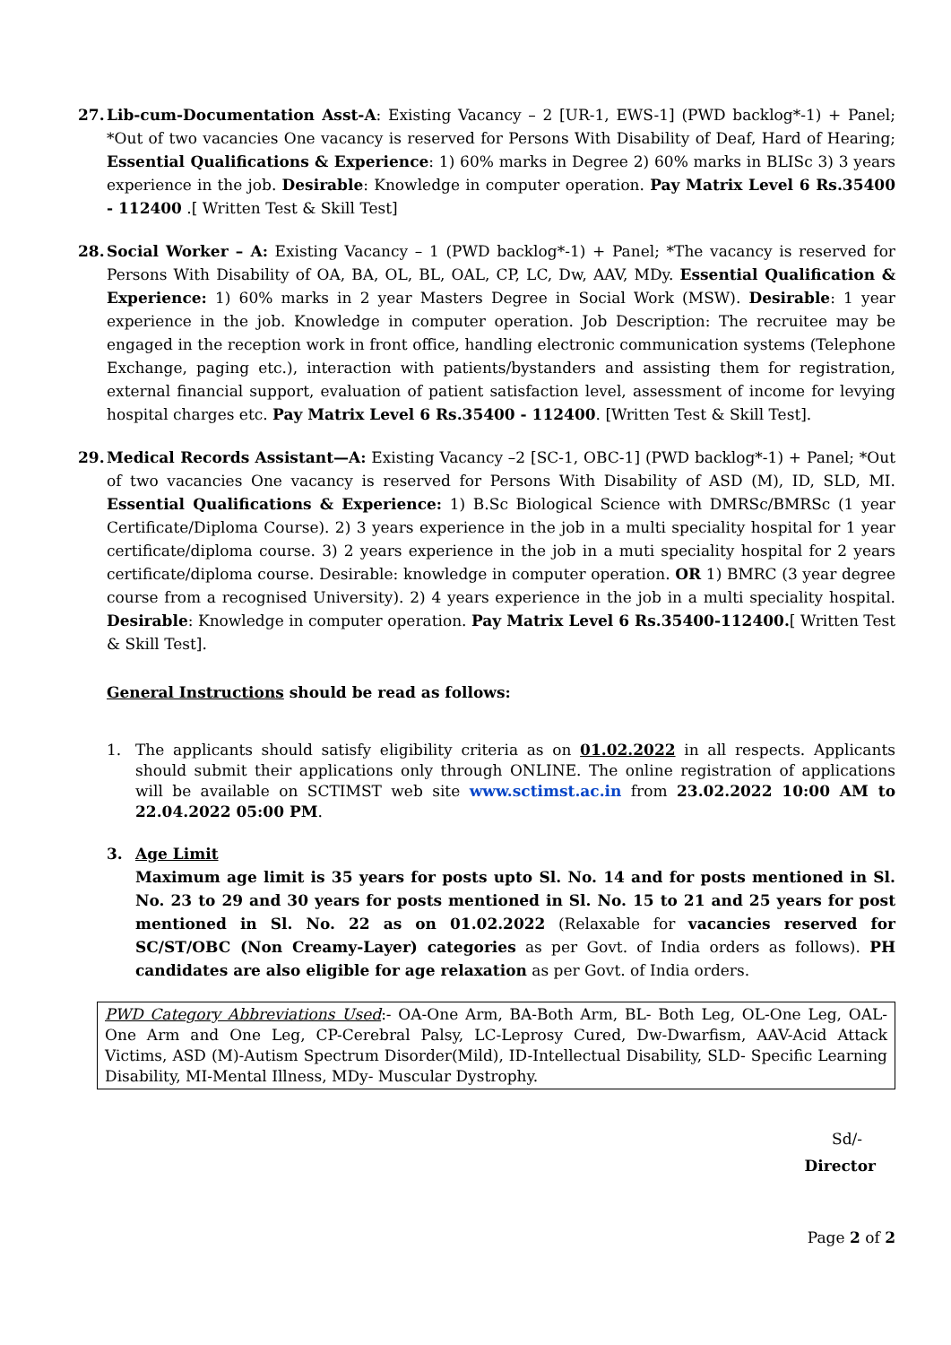27. Lib-cum-Documentation Asst-A: Existing Vacancy – 2 [UR-1, EWS-1] (PWD backlog*-1) + Panel; *Out of two vacancies One vacancy is reserved for Persons With Disability of Deaf, Hard of Hearing; Essential Qualifications & Experience: 1) 60% marks in Degree 2) 60% marks in BLISc 3) 3 years experience in the job. Desirable: Knowledge in computer operation. Pay Matrix Level 6 Rs.35400 - 112400 .[ Written Test & Skill Test]
28. Social Worker – A: Existing Vacancy – 1 (PWD backlog*-1) + Panel; *The vacancy is reserved for Persons With Disability of OA, BA, OL, BL, OAL, CP, LC, Dw, AAV, MDy. Essential Qualification & Experience: 1) 60% marks in 2 year Masters Degree in Social Work (MSW). Desirable: 1 year experience in the job. Knowledge in computer operation. Job Description: The recruitee may be engaged in the reception work in front office, handling electronic communication systems (Telephone Exchange, paging etc.), interaction with patients/bystanders and assisting them for registration, external financial support, evaluation of patient satisfaction level, assessment of income for levying hospital charges etc. Pay Matrix Level 6 Rs.35400 - 112400. [Written Test & Skill Test].
29. Medical Records Assistant—A: Existing Vacancy –2 [SC-1, OBC-1] (PWD backlog*-1) + Panel; *Out of two vacancies One vacancy is reserved for Persons With Disability of ASD (M), ID, SLD, MI. Essential Qualifications & Experience: 1) B.Sc Biological Science with DMRSc/BMRSc (1 year Certificate/Diploma Course). 2) 3 years experience in the job in a multi speciality hospital for 1 year certificate/diploma course. 3) 2 years experience in the job in a muti speciality hospital for 2 years certificate/diploma course. Desirable: knowledge in computer operation. OR 1) BMRC (3 year degree course from a recognised University). 2) 4 years experience in the job in a multi speciality hospital. Desirable: Knowledge in computer operation. Pay Matrix Level 6 Rs.35400-112400.[ Written Test & Skill Test].
General Instructions should be read as follows:
1. The applicants should satisfy eligibility criteria as on 01.02.2022 in all respects. Applicants should submit their applications only through ONLINE. The online registration of applications will be available on SCTIMST web site www.sctimst.ac.in from 23.02.2022 10:00 AM to 22.04.2022 05:00 PM.
3. Age Limit
Maximum age limit is 35 years for posts upto Sl. No. 14 and for posts mentioned in Sl. No. 23 to 29 and 30 years for posts mentioned in Sl. No. 15 to 21 and 25 years for post mentioned in Sl. No. 22 as on 01.02.2022 (Relaxable for vacancies reserved for SC/ST/OBC (Non Creamy-Layer) categories as per Govt. of India orders as follows). PH candidates are also eligible for age relaxation as per Govt. of India orders.
PWD Category Abbreviations Used:- OA-One Arm, BA-Both Arm, BL- Both Leg, OL-One Leg, OAL- One Arm and One Leg, CP-Cerebral Palsy, LC-Leprosy Cured, Dw-Dwarfism, AAV-Acid Attack Victims, ASD (M)-Autism Spectrum Disorder(Mild), ID-Intellectual Disability, SLD- Specific Learning Disability, MI-Mental Illness, MDy- Muscular Dystrophy.
Sd/-
Director
Page 2 of 2